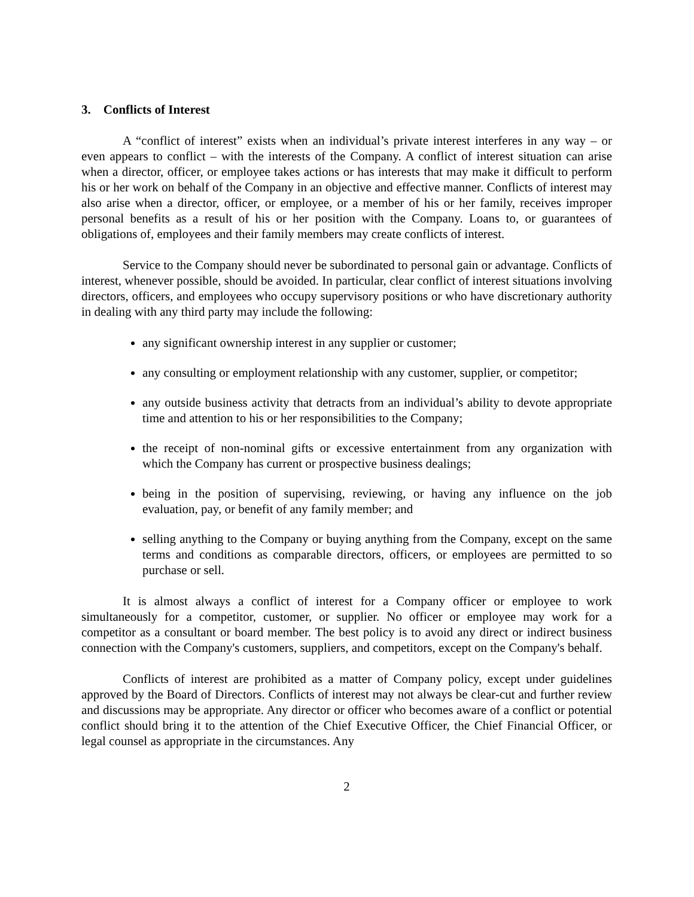3. Conflicts of Interest
A “conflict of interest” exists when an individual’s private interest interferes in any way – or even appears to conflict – with the interests of the Company. A conflict of interest situation can arise when a director, officer, or employee takes actions or has interests that may make it difficult to perform his or her work on behalf of the Company in an objective and effective manner. Conflicts of interest may also arise when a director, officer, or employee, or a member of his or her family, receives improper personal benefits as a result of his or her position with the Company. Loans to, or guarantees of obligations of, employees and their family members may create conflicts of interest.
Service to the Company should never be subordinated to personal gain or advantage. Conflicts of interest, whenever possible, should be avoided. In particular, clear conflict of interest situations involving directors, officers, and employees who occupy supervisory positions or who have discretionary authority in dealing with any third party may include the following:
any significant ownership interest in any supplier or customer;
any consulting or employment relationship with any customer, supplier, or competitor;
any outside business activity that detracts from an individual’s ability to devote appropriate time and attention to his or her responsibilities to the Company;
the receipt of non-nominal gifts or excessive entertainment from any organization with which the Company has current or prospective business dealings;
being in the position of supervising, reviewing, or having any influence on the job evaluation, pay, or benefit of any family member; and
selling anything to the Company or buying anything from the Company, except on the same terms and conditions as comparable directors, officers, or employees are permitted to so purchase or sell.
It is almost always a conflict of interest for a Company officer or employee to work simultaneously for a competitor, customer, or supplier. No officer or employee may work for a competitor as a consultant or board member. The best policy is to avoid any direct or indirect business connection with the Company's customers, suppliers, and competitors, except on the Company's behalf.
Conflicts of interest are prohibited as a matter of Company policy, except under guidelines approved by the Board of Directors. Conflicts of interest may not always be clear-cut and further review and discussions may be appropriate. Any director or officer who becomes aware of a conflict or potential conflict should bring it to the attention of the Chief Executive Officer, the Chief Financial Officer, or legal counsel as appropriate in the circumstances. Any
2